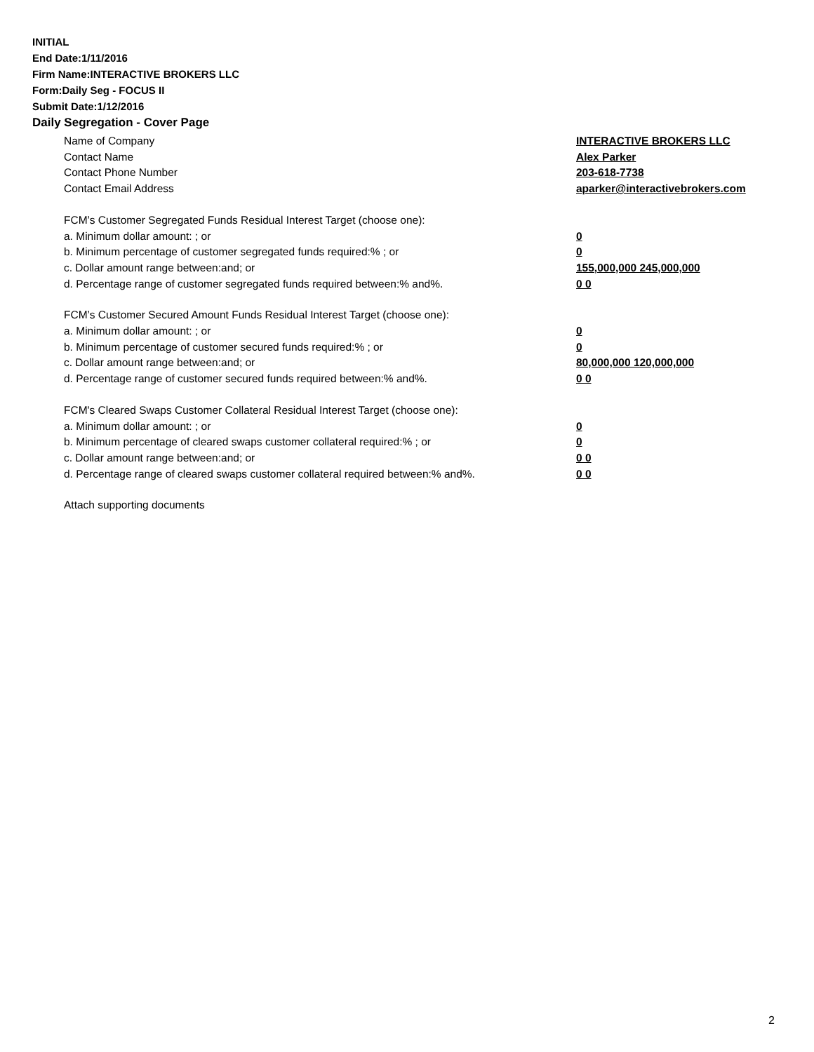INITIAL
End Date:1/11/2016
Firm Name:INTERACTIVE BROKERS LLC
Form:Daily Seg - FOCUS II
Submit Date:1/12/2016
Daily Segregation - Cover Page
Name of Company INTERACTIVE BROKERS LLC
Contact Name Alex Parker
Contact Phone Number 203-618-7738
Contact Email Address aparker@interactivebrokers.com
FCM’s Customer Segregated Funds Residual Interest Target (choose one):
a. Minimum dollar amount: ; or 0
b. Minimum percentage of customer segregated funds required:% ; or 0
c. Dollar amount range between:and; or 155,000,000 245,000,000
d. Percentage range of customer segregated funds required between:% and%. 0 0
FCM’s Customer Secured Amount Funds Residual Interest Target (choose one):
a. Minimum dollar amount: ; or 0
b. Minimum percentage of customer secured funds required:% ; or 0
c. Dollar amount range between:and; or 80,000,000 120,000,000
d. Percentage range of customer secured funds required between:% and%. 0 0
FCM's Cleared Swaps Customer Collateral Residual Interest Target (choose one):
a. Minimum dollar amount: ; or 0
b. Minimum percentage of cleared swaps customer collateral required:% ; or 0
c. Dollar amount range between:and; or 0 0
d. Percentage range of cleared swaps customer collateral required between:% and%. 0 0
Attach supporting documents
2